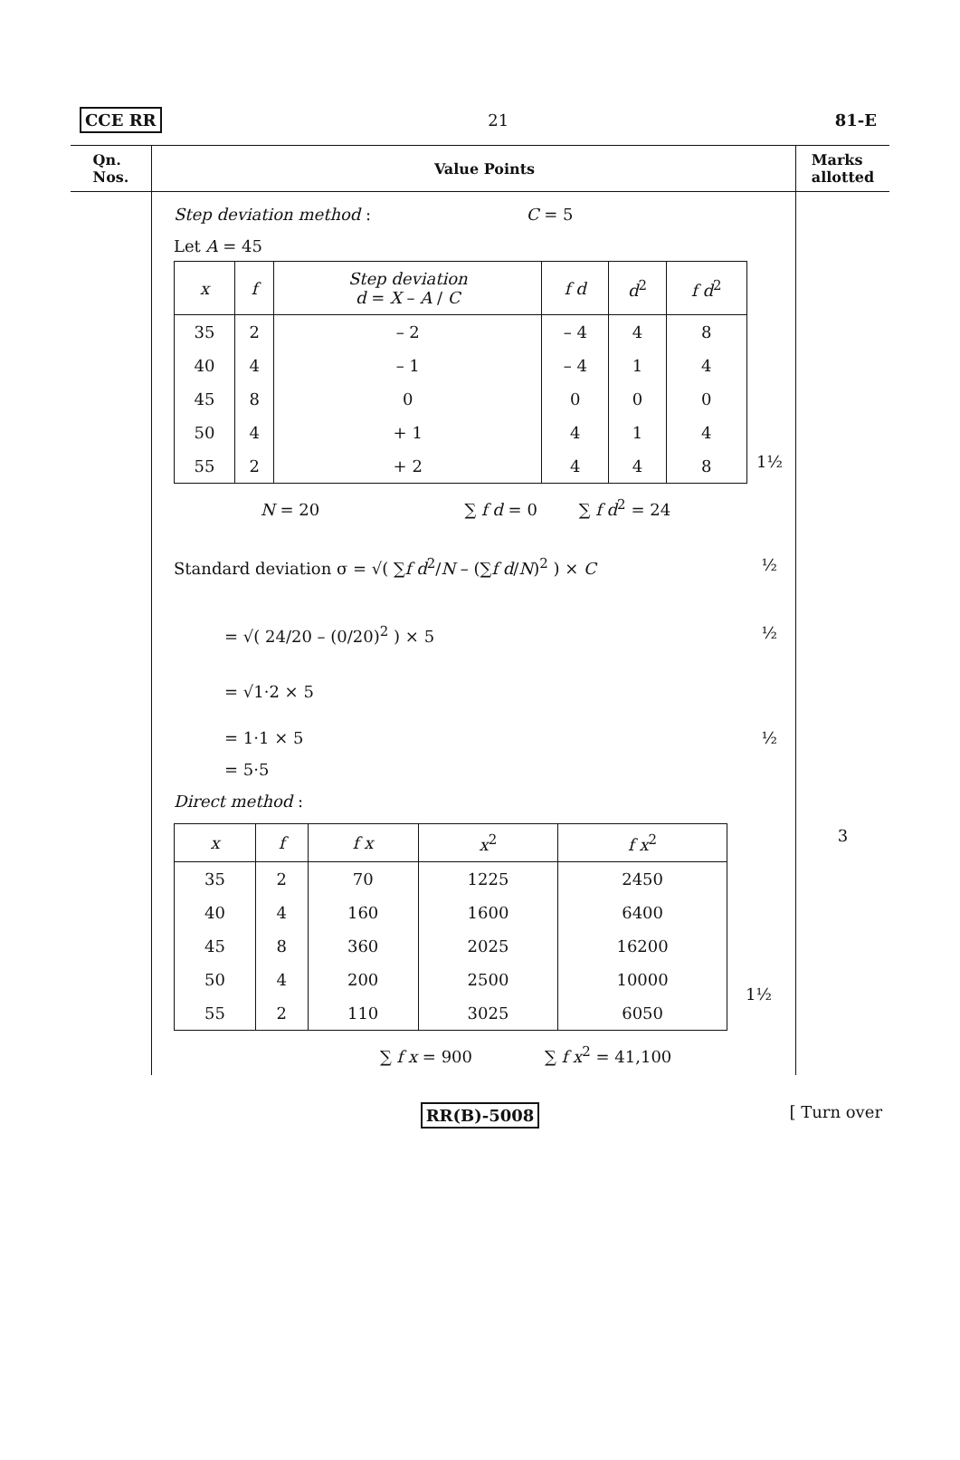CCE RR 21 81-E
Qn.
Nos.
Value Points Marks
allotted
Step deviation method : C = 5
Let A = 45
| x | f | Step deviation d = X – A / C | f d | d<sup>2</sup> | f d<sup>2</sup> |
| --- | --- | --- | --- | --- | --- |
| 35 | 2 | – 2 | – 4 | 4 | 8 |
| 40 | 4 | – 1 | – 4 | 1 | 4 |
| 45 | 8 | 0 | 0 | 0 | 0 |
| 50 | 4 | + 1 | 4 | 1 | 4 |
| 55 | 2 | + 2 | 4 | 4 | 8 |
1½
N = 20 ∑ f d = 0 ∑ f d<sup>2</sup> = 24
Standard deviation σ = √( ∑f d<sup>2</sup>/N – (∑f d/N)<sup>2</sup> ) × C ½
= √( 24/20 – (0/20)<sup>2</sup> ) × 5 ½
= √1·2 × 5
= 1·1 × 5 ½
= 5·5
Direct method :
| x | f | f x | x<sup>2</sup> | f x<sup>2</sup> |
| --- | --- | --- | --- | --- |
| 35 | 2 | 70 | 1225 | 2450 |
| 40 | 4 | 160 | 1600 | 6400 |
| 45 | 8 | 360 | 2025 | 16200 |
| 50 | 4 | 200 | 2500 | 10000 |
| 55 | 2 | 110 | 3025 | 6050 |
1½
∑ f x = 900 ∑ f x<sup>2</sup> = 41,100
3
RR(B)-5008 [ Turn over